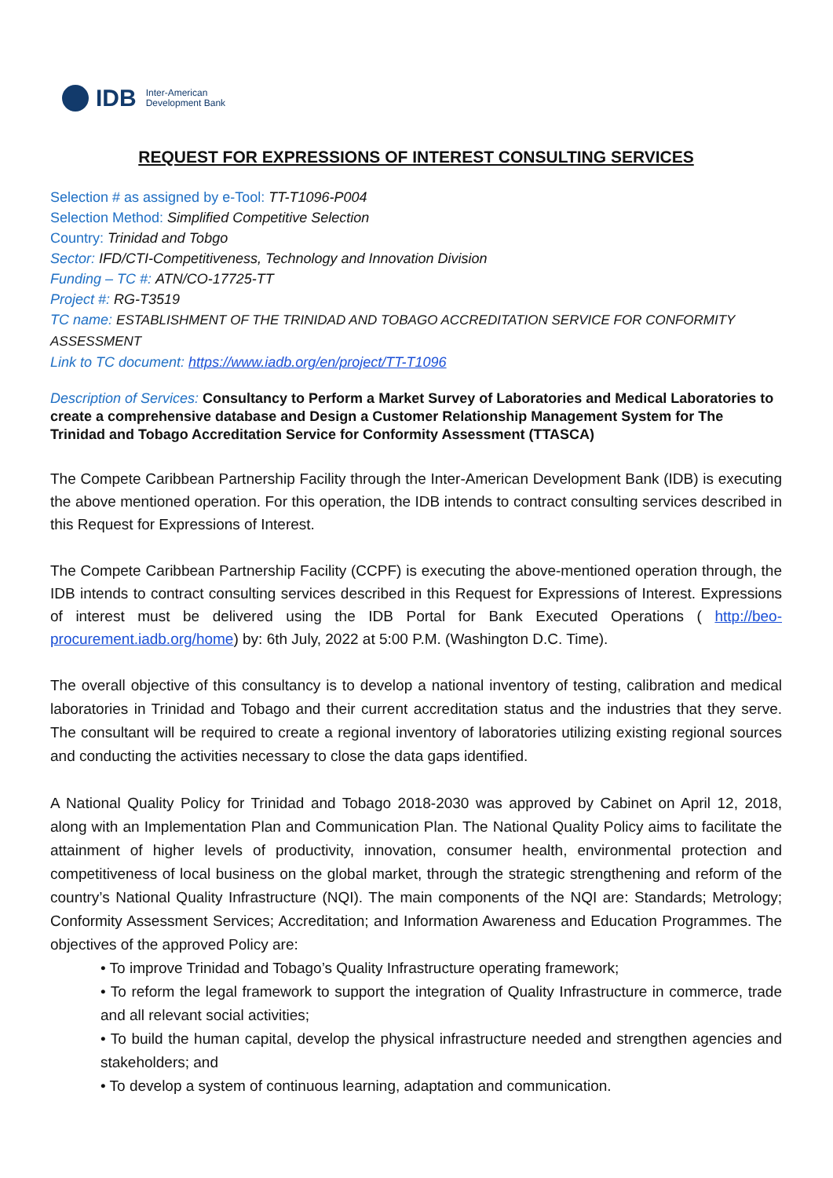IDB Inter-American
Development Bank
REQUEST FOR EXPRESSIONS OF INTEREST CONSULTING SERVICES
Selection # as assigned by e-Tool: TT-T1096-P004
Selection Method: Simplified Competitive Selection
Country: Trinidad and Tobgo
Sector: IFD/CTI-Competitiveness, Technology and Innovation Division
Funding – TC #: ATN/CO-17725-TT
Project #: RG-T3519
TC name: ESTABLISHMENT OF THE TRINIDAD AND TOBAGO ACCREDITATION SERVICE FOR CONFORMITY ASSESSMENT
Link to TC document: https://www.iadb.org/en/project/TT-T1096
Description of Services: Consultancy to Perform a Market Survey of Laboratories and Medical Laboratories to create a comprehensive database and Design a Customer Relationship Management System for The Trinidad and Tobago Accreditation Service for Conformity Assessment (TTASCA)
The Compete Caribbean Partnership Facility through the Inter-American Development Bank (IDB) is executing the above mentioned operation. For this operation, the IDB intends to contract consulting services described in this Request for Expressions of Interest.
The Compete Caribbean Partnership Facility (CCPF) is executing the above-mentioned operation through, the IDB intends to contract consulting services described in this Request for Expressions of Interest. Expressions of interest must be delivered using the IDB Portal for Bank Executed Operations ( http://beo-procurement.iadb.org/home) by: 6th July, 2022 at 5:00 P.M. (Washington D.C. Time).
The overall objective of this consultancy is to develop a national inventory of testing, calibration and medical laboratories in Trinidad and Tobago and their current accreditation status and the industries that they serve. The consultant will be required to create a regional inventory of laboratories utilizing existing regional sources and conducting the activities necessary to close the data gaps identified.
A National Quality Policy for Trinidad and Tobago 2018-2030 was approved by Cabinet on April 12, 2018, along with an Implementation Plan and Communication Plan. The National Quality Policy aims to facilitate the attainment of higher levels of productivity, innovation, consumer health, environmental protection and competitiveness of local business on the global market, through the strategic strengthening and reform of the country’s National Quality Infrastructure (NQI). The main components of the NQI are: Standards; Metrology; Conformity Assessment Services; Accreditation; and Information Awareness and Education Programmes. The objectives of the approved Policy are:
• To improve Trinidad and Tobago’s Quality Infrastructure operating framework;
• To reform the legal framework to support the integration of Quality Infrastructure in commerce, trade and all relevant social activities;
• To build the human capital, develop the physical infrastructure needed and strengthen agencies and stakeholders; and
• To develop a system of continuous learning, adaptation and communication.